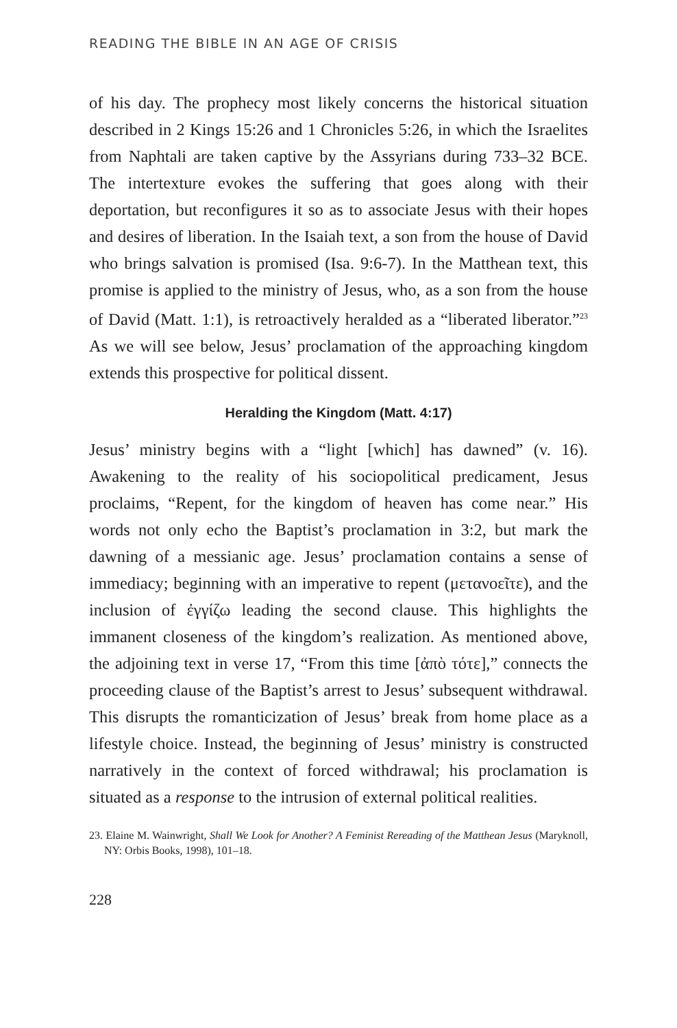READING THE BIBLE IN AN AGE OF CRISIS
of his day. The prophecy most likely concerns the historical situation described in 2 Kings 15:26 and 1 Chronicles 5:26, in which the Israelites from Naphtali are taken captive by the Assyrians during 733–32 BCE. The intertexture evokes the suffering that goes along with their deportation, but reconfigures it so as to associate Jesus with their hopes and desires of liberation. In the Isaiah text, a son from the house of David who brings salvation is promised (Isa. 9:6-7). In the Matthean text, this promise is applied to the ministry of Jesus, who, as a son from the house of David (Matt. 1:1), is retroactively heralded as a “liberated liberator.”<sup>23</sup> As we will see below, Jesus’ proclamation of the approaching kingdom extends this prospective for political dissent.
Heralding the Kingdom (Matt. 4:17)
Jesus’ ministry begins with a “light [which] has dawned” (v. 16). Awakening to the reality of his sociopolitical predicament, Jesus proclaims, “Repent, for the kingdom of heaven has come near.” His words not only echo the Baptist’s proclamation in 3:2, but mark the dawning of a messianic age. Jesus’ proclamation contains a sense of immediacy; beginning with an imperative to repent (μετανοεῖτε), and the inclusion of ἐγγίζω leading the second clause. This highlights the immanent closeness of the kingdom’s realization. As mentioned above, the adjoining text in verse 17, “From this time [ἀπὸ τότε],” connects the proceeding clause of the Baptist’s arrest to Jesus’ subsequent withdrawal. This disrupts the romanticization of Jesus’ break from home place as a lifestyle choice. Instead, the beginning of Jesus’ ministry is constructed narratively in the context of forced withdrawal; his proclamation is situated as a response to the intrusion of external political realities.
23. Elaine M. Wainwright, Shall We Look for Another? A Feminist Rereading of the Matthean Jesus (Maryknoll, NY: Orbis Books, 1998), 101–18.
228